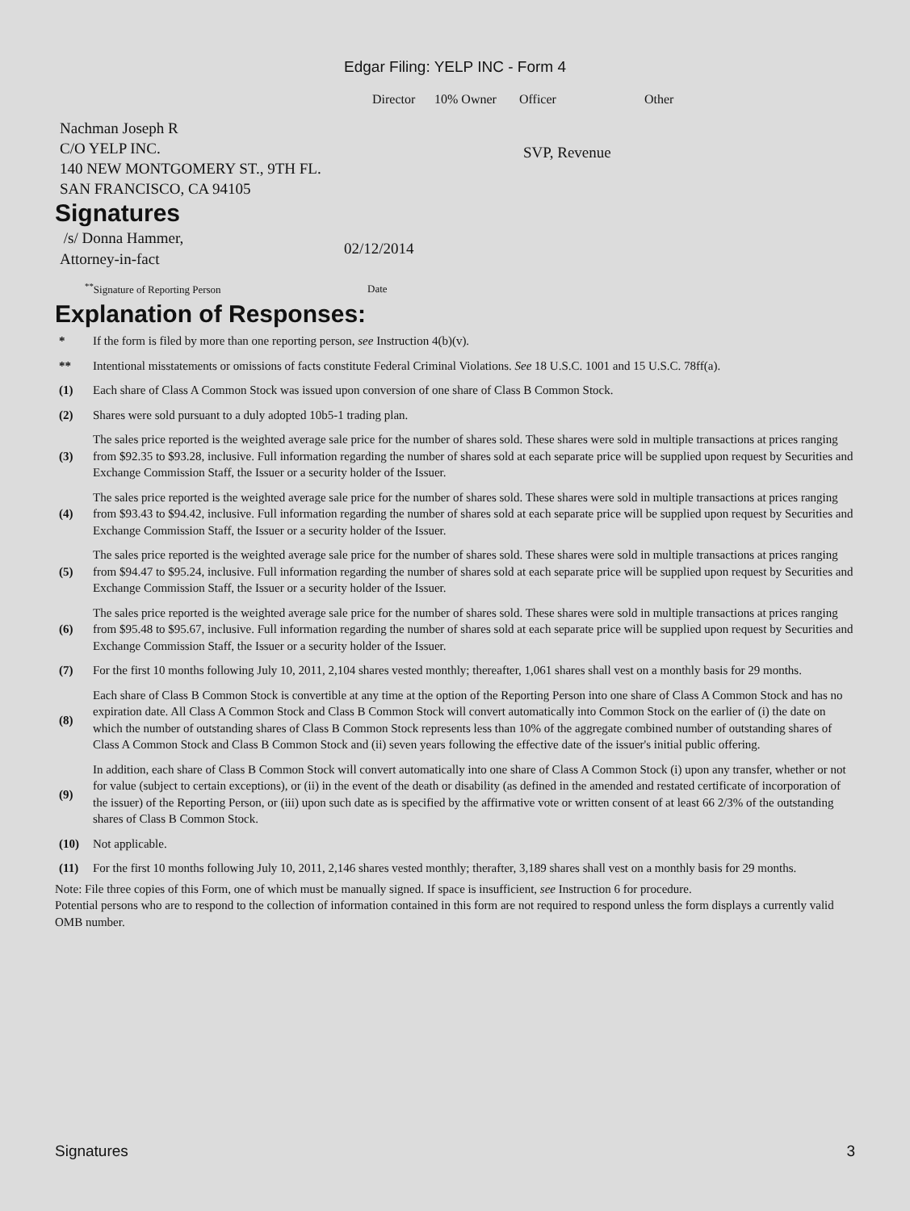Edgar Filing: YELP INC - Form 4
| | Director | 10% Owner | Officer | Other |
| Nachman Joseph R C/O YELP INC. 140 NEW MONTGOMERY ST., 9TH FL. SAN FRANCISCO, CA 94105 | | | SVP, Revenue | |
Signatures
| /s/ Donna Hammer, Attorney-in-fact | 02/12/2014 |
| <sup>**</sup> Signature of Reporting Person | Date |
Explanation of Responses:
| * | If the form is filed by more than one reporting person, see Instruction 4(b)(v). |
| ** | Intentional misstatements or omissions of facts constitute Federal Criminal Violations. See 18 U.S.C. 1001 and 15 U.S.C. 78ff(a). |
| (1) | Each share of Class A Common Stock was issued upon conversion of one share of Class B Common Stock. |
| (2) | Shares were sold pursuant to a duly adopted 10b5-1 trading plan. |
| (3) | The sales price reported is the weighted average sale price for the number of shares sold. These shares were sold in multiple transactions at prices ranging from $92.35 to $93.28, inclusive. Full information regarding the number of shares sold at each separate price will be supplied upon request by Securities and Exchange Commission Staff, the Issuer or a security holder of the Issuer. |
| (4) | The sales price reported is the weighted average sale price for the number of shares sold. These shares were sold in multiple transactions at prices ranging from $93.43 to $94.42, inclusive. Full information regarding the number of shares sold at each separate price will be supplied upon request by Securities and Exchange Commission Staff, the Issuer or a security holder of the Issuer. |
| (5) | The sales price reported is the weighted average sale price for the number of shares sold. These shares were sold in multiple transactions at prices ranging from $94.47 to $95.24, inclusive. Full information regarding the number of shares sold at each separate price will be supplied upon request by Securities and Exchange Commission Staff, the Issuer or a security holder of the Issuer. |
| (6) | The sales price reported is the weighted average sale price for the number of shares sold. These shares were sold in multiple transactions at prices ranging from $95.48 to $95.67, inclusive. Full information regarding the number of shares sold at each separate price will be supplied upon request by Securities and Exchange Commission Staff, the Issuer or a security holder of the Issuer. |
| (7) | For the first 10 months following July 10, 2011, 2,104 shares vested monthly; thereafter, 1,061 shares shall vest on a monthly basis for 29 months. |
| (8) | Each share of Class B Common Stock is convertible at any time at the option of the Reporting Person into one share of Class A Common Stock and has no expiration date. All Class A Common Stock and Class B Common Stock will convert automatically into Common Stock on the earlier of (i) the date on which the number of outstanding shares of Class B Common Stock represents less than 10% of the aggregate combined number of outstanding shares of Class A Common Stock and Class B Common Stock and (ii) seven years following the effective date of the issuer's initial public offering. |
| (9) | In addition, each share of Class B Common Stock will convert automatically into one share of Class A Common Stock (i) upon any transfer, whether or not for value (subject to certain exceptions), or (ii) in the event of the death or disability (as defined in the amended and restated certificate of incorporation of the issuer) of the Reporting Person, or (iii) upon such date as is specified by the affirmative vote or written consent of at least 66 2/3% of the outstanding shares of Class B Common Stock. |
| (10) | Not applicable. |
| (11) | For the first 10 months following July 10, 2011, 2,146 shares vested monthly; therafter, 3,189 shares shall vest on a monthly basis for 29 months. |
Note: File three copies of this Form, one of which must be manually signed. If space is insufficient, see Instruction 6 for procedure.
Potential persons who are to respond to the collection of information contained in this form are not required to respond unless the form displays a currently valid OMB number.
Signatures 3